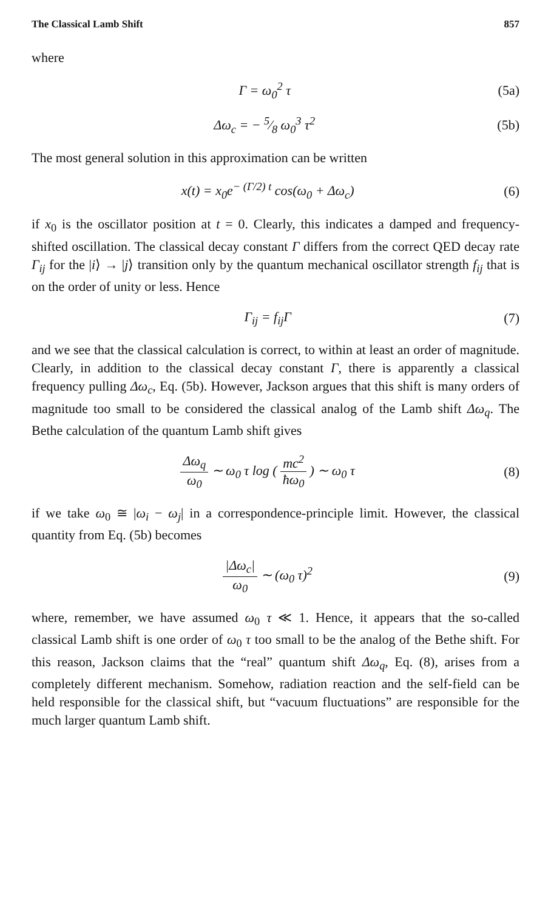The Classical Lamb Shift 857
where
Γ = ω<sub>0</sub><sup>2</sup> τ (5a)
Δω<sub>c</sub> = − 5⁄8 ω<sub>0</sub><sup>3</sup> τ<sup>2</sup> (5b)
The most general solution in this approximation can be written
x(t) = x<sub>0</sub>e<sup>− (Γ/2) t</sup> cos(ω<sub>0</sub> + Δω<sub>c</sub>) (6)
if x<sub>0</sub> is the oscillator position at t = 0. Clearly, this indicates a damped and frequency-shifted oscillation. The classical decay constant Γ differs from the correct QED decay rate Γ<sub>ij</sub> for the |i⟩ → |j⟩ transition only by the quantum mechanical oscillator strength f<sub>ij</sub> that is on the order of unity or less. Hence
Γ<sub>ij</sub> = f<sub>ij</sub>Γ (7)
and we see that the classical calculation is correct, to within at least an order of magnitude. Clearly, in addition to the classical decay constant Γ, there is apparently a classical frequency pulling Δω<sub>c</sub>, Eq. (5b). However, Jackson argues that this shift is many orders of magnitude too small to be considered the classical analog of the Lamb shift Δω<sub>q</sub>. The Bethe calculation of the quantum Lamb shift gives
Δω<sub>q</sub> ω<sub>0</sub> ∼ ω<sub>0</sub> τ log ( mc<sup>2</sup> ħω<sub>0</sub> ) ∼ ω<sub>0</sub> τ (8)
if we take ω<sub>0</sub> ≅ |ω<sub>i</sub> − ω<sub>j</sub>| in a correspondence-principle limit. However, the classical quantity from Eq. (5b) becomes
|Δω<sub>c</sub>| ω<sub>0</sub> ∼ (ω<sub>0</sub> τ)<sup>2</sup> (9)
where, remember, we have assumed ω<sub>0</sub> τ ≪ 1. Hence, it appears that the so-called classical Lamb shift is one order of ω<sub>0</sub> τ too small to be the analog of the Bethe shift. For this reason, Jackson claims that the “real” quantum shift Δω<sub>q</sub>, Eq. (8), arises from a completely different mechanism. Somehow, radiation reaction and the self-field can be held responsible for the classical shift, but “vacuum fluctuations” are responsible for the much larger quantum Lamb shift.